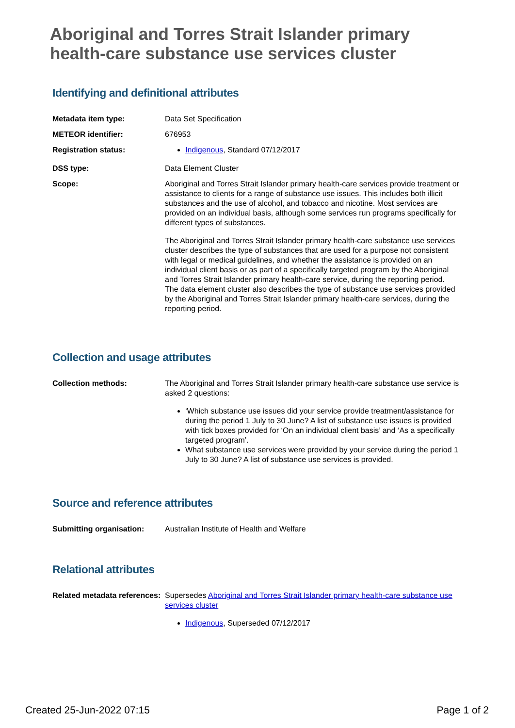Aboriginal and Torres Strait Islander primary health-care substance use services cluster
Identifying and definitional attributes
| Metadata item type: | Data Set Specification |
| METEOR identifier: | 676953 |
| Registration status: | Indigenous , Standard 07/12/2017 |
| DSS type: | Data Element Cluster |
| Scope: | Aboriginal and Torres Strait Islander primary health-care services provide treatment or assistance to clients for a range of substance use issues. This includes both illicit substances and the use of alcohol, and tobacco and nicotine. Most services are provided on an individual basis, although some services run programs specifically for different types of substances. The Aboriginal and Torres Strait Islander primary health-care substance use services cluster describes the type of substances that are used for a purpose not consistent with legal or medical guidelines, and whether the assistance is provided on an individual client basis or as part of a specifically targeted program by the Aboriginal and Torres Strait Islander primary health-care service, during the reporting period. The data element cluster also describes the type of substance use services provided by the Aboriginal and Torres Strait Islander primary health-care services, during the reporting period. |
Collection and usage attributes
| Collection methods: | The Aboriginal and Torres Strait Islander primary health-care substance use service is asked 2 questions: ‘Which substance use issues did your service provide treatment/assistance for during the period 1 July to 30 June? A list of substance use issues is provided with tick boxes provided for ‘On an individual client basis’ and ‘As a specifically targeted program’. What substance use services were provided by your service during the period 1 July to 30 June? A list of substance use services is provided. |
Source and reference attributes
| Submitting organisation: | Australian Institute of Health and Welfare |
Relational attributes
| Related metadata references: | Supersedes Aboriginal and Torres Strait Islander primary health-care substance use services cluster Indigenous , Superseded 07/12/2017 |
Created 25-Jun-2022 07:15 Page 1 of 2